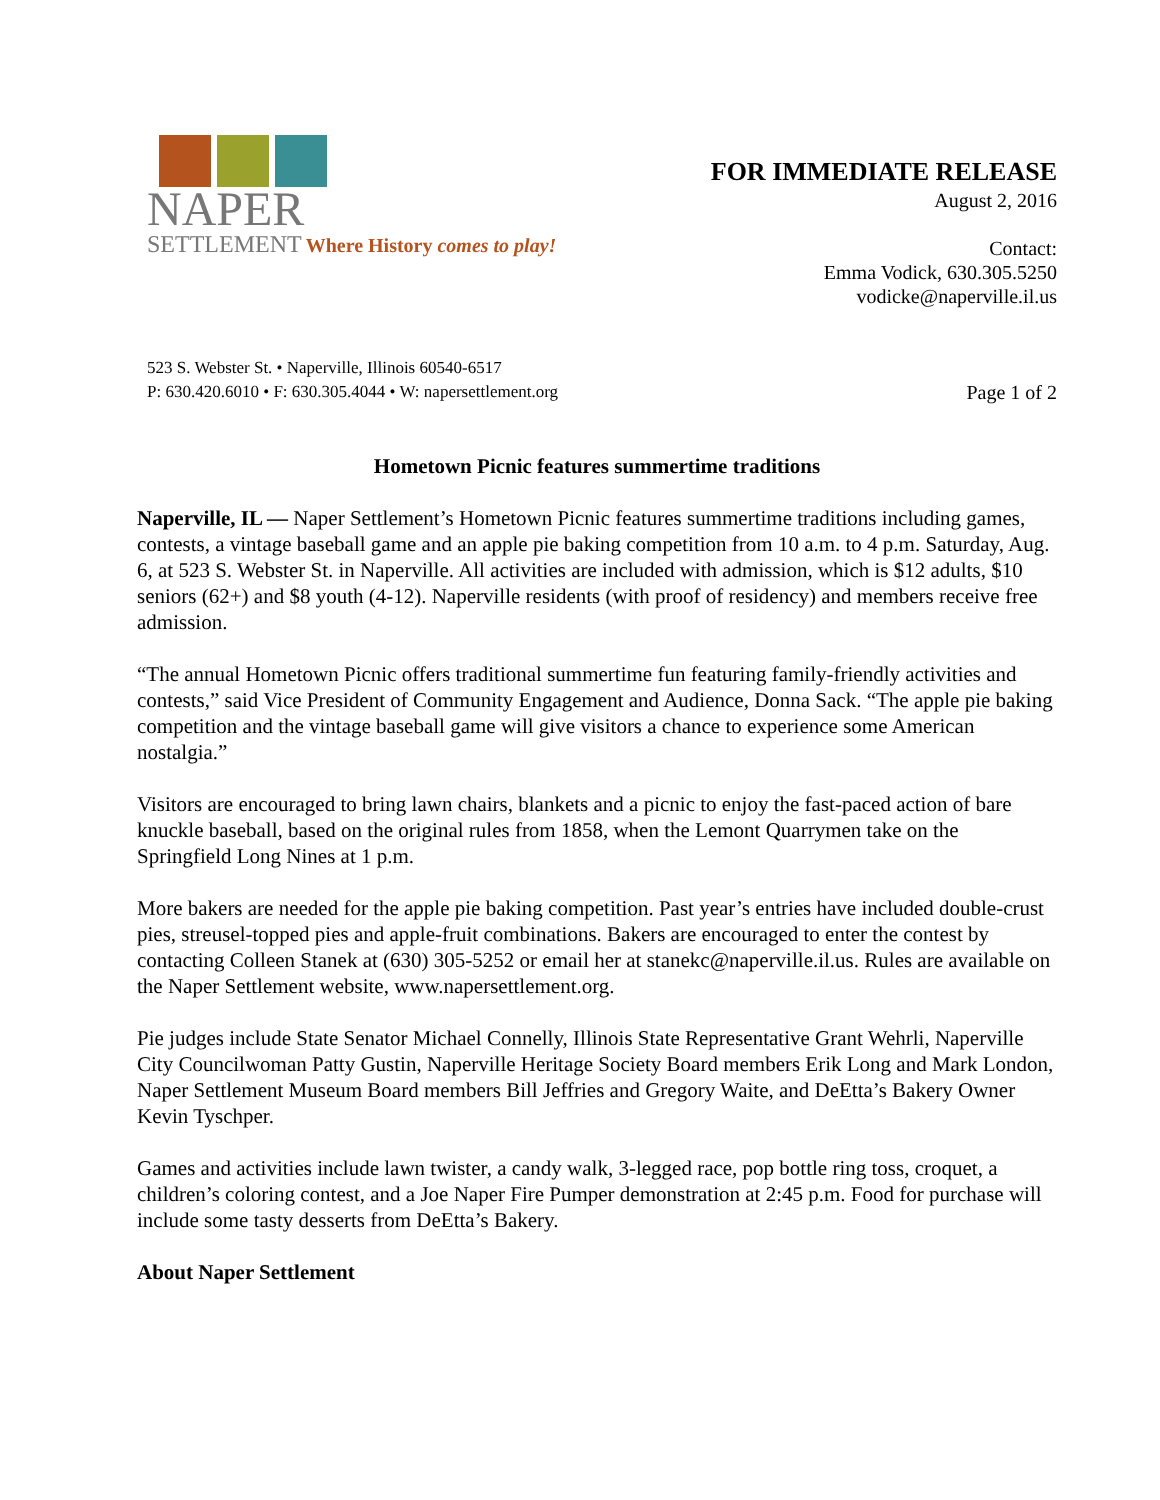NAPER
SETTLEMENT Where History comes to play!
FOR IMMEDIATE RELEASE
August 2, 2016
Contact:
Emma Vodick, 630.305.5250
vodicke@naperville.il.us
523 S. Webster St. • Naperville, Illinois 60540-6517
P: 630.420.6010 • F: 630.305.4044 • W: napersettlement.org
Page 1 of 2
Hometown Picnic features summertime traditions
Naperville, IL — Naper Settlement’s Hometown Picnic features summertime traditions including games, contests, a vintage baseball game and an apple pie baking competition from 10 a.m. to 4 p.m. Saturday, Aug. 6, at 523 S. Webster St. in Naperville. All activities are included with admission, which is $12 adults, $10 seniors (62+) and $8 youth (4-12). Naperville residents (with proof of residency) and members receive free admission.
“The annual Hometown Picnic offers traditional summertime fun featuring family-friendly activities and contests,” said Vice President of Community Engagement and Audience, Donna Sack. “The apple pie baking competition and the vintage baseball game will give visitors a chance to experience some American nostalgia.”
Visitors are encouraged to bring lawn chairs, blankets and a picnic to enjoy the fast-paced action of bare knuckle baseball, based on the original rules from 1858, when the Lemont Quarrymen take on the Springfield Long Nines at 1 p.m.
More bakers are needed for the apple pie baking competition. Past year’s entries have included double-crust pies, streusel-topped pies and apple-fruit combinations. Bakers are encouraged to enter the contest by contacting Colleen Stanek at (630) 305-5252 or email her at stanekc@naperville.il.us. Rules are available on the Naper Settlement website, www.napersettlement.org.
Pie judges include State Senator Michael Connelly, Illinois State Representative Grant Wehrli, Naperville City Councilwoman Patty Gustin, Naperville Heritage Society Board members Erik Long and Mark London, Naper Settlement Museum Board members Bill Jeffries and Gregory Waite, and DeEtta’s Bakery Owner Kevin Tyschper.
Games and activities include lawn twister, a candy walk, 3-legged race, pop bottle ring toss, croquet, a children’s coloring contest, and a Joe Naper Fire Pumper demonstration at 2:45 p.m. Food for purchase will include some tasty desserts from DeEtta’s Bakery.
About Naper Settlement